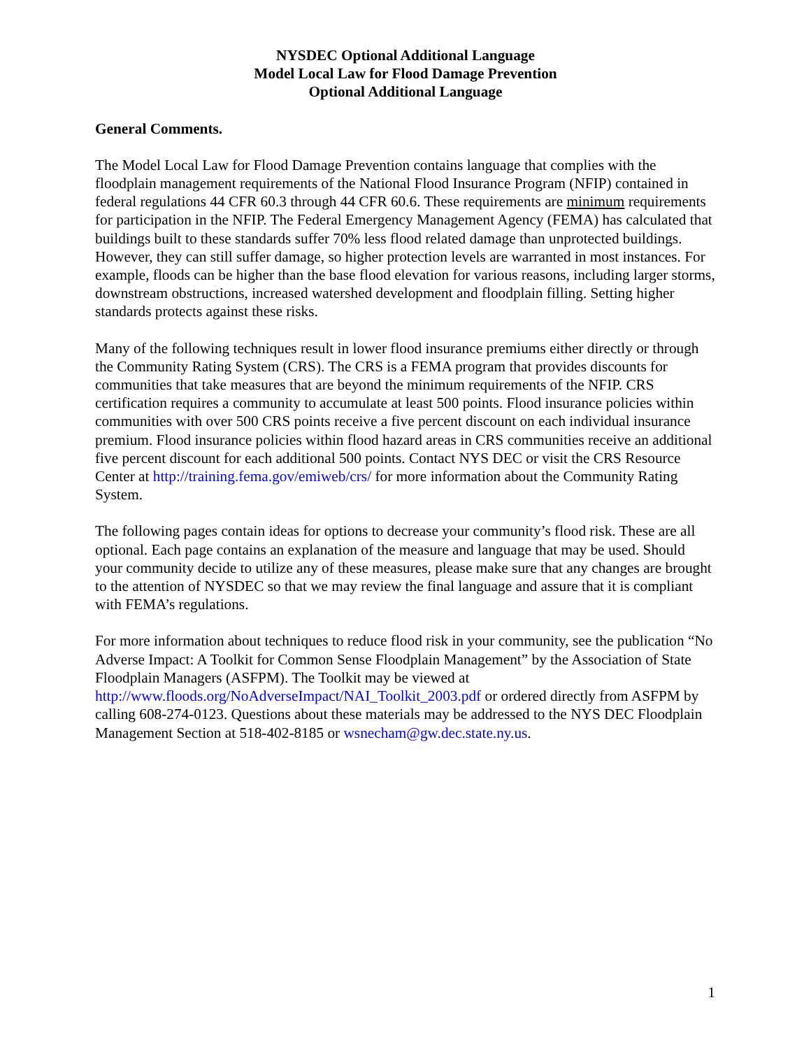NYSDEC Optional Additional Language
Model Local Law for Flood Damage Prevention
Optional Additional Language
General Comments.
The Model Local Law for Flood Damage Prevention contains language that complies with the floodplain management requirements of the National Flood Insurance Program (NFIP) contained in federal regulations 44 CFR 60.3 through 44 CFR 60.6. These requirements are minimum requirements for participation in the NFIP. The Federal Emergency Management Agency (FEMA) has calculated that buildings built to these standards suffer 70% less flood related damage than unprotected buildings. However, they can still suffer damage, so higher protection levels are warranted in most instances. For example, floods can be higher than the base flood elevation for various reasons, including larger storms, downstream obstructions, increased watershed development and floodplain filling. Setting higher standards protects against these risks.
Many of the following techniques result in lower flood insurance premiums either directly or through the Community Rating System (CRS). The CRS is a FEMA program that provides discounts for communities that take measures that are beyond the minimum requirements of the NFIP. CRS certification requires a community to accumulate at least 500 points. Flood insurance policies within communities with over 500 CRS points receive a five percent discount on each individual insurance premium. Flood insurance policies within flood hazard areas in CRS communities receive an additional five percent discount for each additional 500 points. Contact NYS DEC or visit the CRS Resource Center at http://training.fema.gov/emiweb/crs/ for more information about the Community Rating System.
The following pages contain ideas for options to decrease your community’s flood risk. These are all optional. Each page contains an explanation of the measure and language that may be used. Should your community decide to utilize any of these measures, please make sure that any changes are brought to the attention of NYSDEC so that we may review the final language and assure that it is compliant with FEMA’s regulations.
For more information about techniques to reduce flood risk in your community, see the publication “No Adverse Impact: A Toolkit for Common Sense Floodplain Management” by the Association of State Floodplain Managers (ASFPM). The Toolkit may be viewed at http://www.floods.org/NoAdverseImpact/NAI_Toolkit_2003.pdf or ordered directly from ASFPM by calling 608-274-0123. Questions about these materials may be addressed to the NYS DEC Floodplain Management Section at 518-402-8185 or wsnecham@gw.dec.state.ny.us.
1